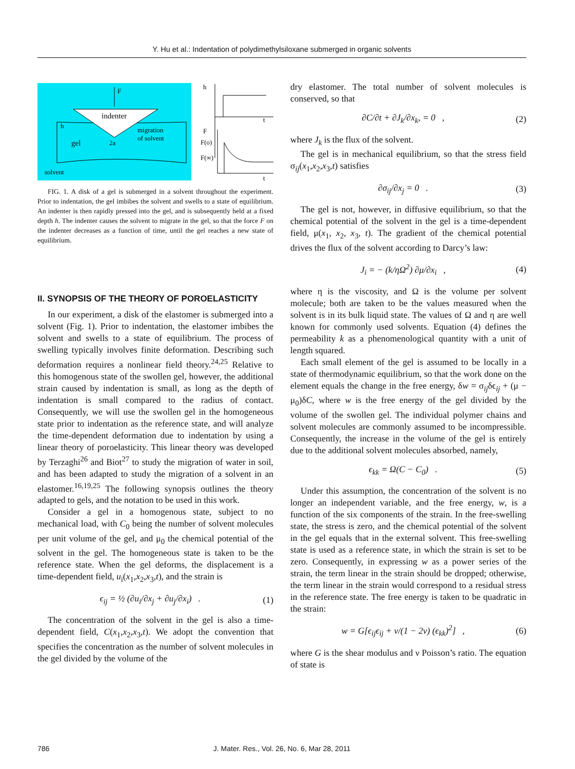Y. Hu et al.: Indentation of polydimethylsiloxane submerged in organic solvents
F
indenter
h
gel
2a
migration
of solvent
solvent
h
t
F
F(o)
F(∞)
t
FIG. 1. A disk of a gel is submerged in a solvent throughout the experiment. Prior to indentation, the gel imbibes the solvent and swells to a state of equilibrium. An indenter is then rapidly pressed into the gel, and is subsequently held at a fixed depth h. The indenter causes the solvent to migrate in the gel, so that the force F on the indenter decreases as a function of time, until the gel reaches a new state of equilibrium.
II. SYNOPSIS OF THE THEORY OF POROELASTICITY
In our experiment, a disk of the elastomer is submerged into a solvent (Fig. 1). Prior to indentation, the elastomer imbibes the solvent and swells to a state of equilibrium. The process of swelling typically involves finite deformation. Describing such deformation requires a nonlinear field theory.<sup>24,25</sup> Relative to this homogenous state of the swollen gel, however, the additional strain caused by indentation is small, as long as the depth of indentation is small compared to the radius of contact. Consequently, we will use the swollen gel in the homogeneous state prior to indentation as the reference state, and will analyze the time-dependent deformation due to indentation by using a linear theory of poroelasticity. This linear theory was developed by Terzaghi<sup>26</sup> and Biot<sup>27</sup> to study the migration of water in soil, and has been adapted to study the migration of a solvent in an elastomer.<sup>16,19,25</sup> The following synopsis outlines the theory adapted to gels, and the notation to be used in this work.
Consider a gel in a homogenous state, subject to no mechanical load, with C<sub>0</sub> being the number of solvent molecules per unit volume of the gel, and μ<sub>0</sub> the chemical potential of the solvent in the gel. The homogeneous state is taken to be the reference state. When the gel deforms, the displacement is a time-dependent field, u<sub>i</sub>(x<sub>1</sub>,x<sub>2</sub>,x<sub>3</sub>,t), and the strain is
ϵ<sub>ij</sub> = ½ (∂u<sub>i</sub>/∂x<sub>j</sub> + ∂u<sub>j</sub>/∂x<sub>i</sub>) . (1)
The concentration of the solvent in the gel is also a time-dependent field, C(x<sub>1</sub>,x<sub>2</sub>,x<sub>3</sub>,t). We adopt the convention that specifies the concentration as the number of solvent molecules in the gel divided by the volume of the
dry elastomer. The total number of solvent molecules is conserved, so that
∂C/∂t + ∂J<sub>k</sub>/∂x<sub>k</sub>, = 0 , (2)
where J<sub>k</sub> is the flux of the solvent.
The gel is in mechanical equilibrium, so that the stress field σ<sub>ij</sub>(x<sub>1</sub>,x<sub>2</sub>,x<sub>3</sub>,t) satisfies
∂σ<sub>ij</sub>/∂x<sub>j</sub> = 0 . (3)
The gel is not, however, in diffusive equilibrium, so that the chemical potential of the solvent in the gel is a time-dependent field, μ(x<sub>1</sub>, x<sub>2</sub>, x<sub>3</sub>, t). The gradient of the chemical potential drives the flux of the solvent according to Darcy’s law:
J<sub>i</sub> = − (k/ηΩ<sup>2</sup>) ∂μ/∂x<sub>i</sub> , (4)
where η is the viscosity, and Ω is the volume per solvent molecule; both are taken to be the values measured when the solvent is in its bulk liquid state. The values of Ω and η are well known for commonly used solvents. Equation (4) defines the permeability k as a phenomenological quantity with a unit of length squared.
Each small element of the gel is assumed to be locally in a state of thermodynamic equilibrium, so that the work done on the element equals the change in the free energy, δw = σ<sub>ij</sub>δϵ<sub>ij</sub> + (μ − μ<sub>0</sub>)δC, where w is the free energy of the gel divided by the volume of the swollen gel. The individual polymer chains and solvent molecules are commonly assumed to be incompressible. Consequently, the increase in the volume of the gel is entirely due to the additional solvent molecules absorbed, namely,
ϵ<sub>kk</sub> = Ω(C − C<sub>0</sub>) . (5)
Under this assumption, the concentration of the solvent is no longer an independent variable, and the free energy, w, is a function of the six components of the strain. In the free-swelling state, the stress is zero, and the chemical potential of the solvent in the gel equals that in the external solvent. This free-swelling state is used as a reference state, in which the strain is set to be zero. Consequently, in expressing w as a power series of the strain, the term linear in the strain should be dropped; otherwise, the term linear in the strain would correspond to a residual stress in the reference state. The free energy is taken to be quadratic in the strain:
w = G[ϵ<sub>ij</sub>ϵ<sub>ij</sub> + ν/(1 − 2ν) (ϵ<sub>kk</sub>)<sup>2</sup>] , (6)
where G is the shear modulus and ν Poisson’s ratio. The equation of state is
786 J. Mater. Res., Vol. 26, No. 6, Mar 28, 2011